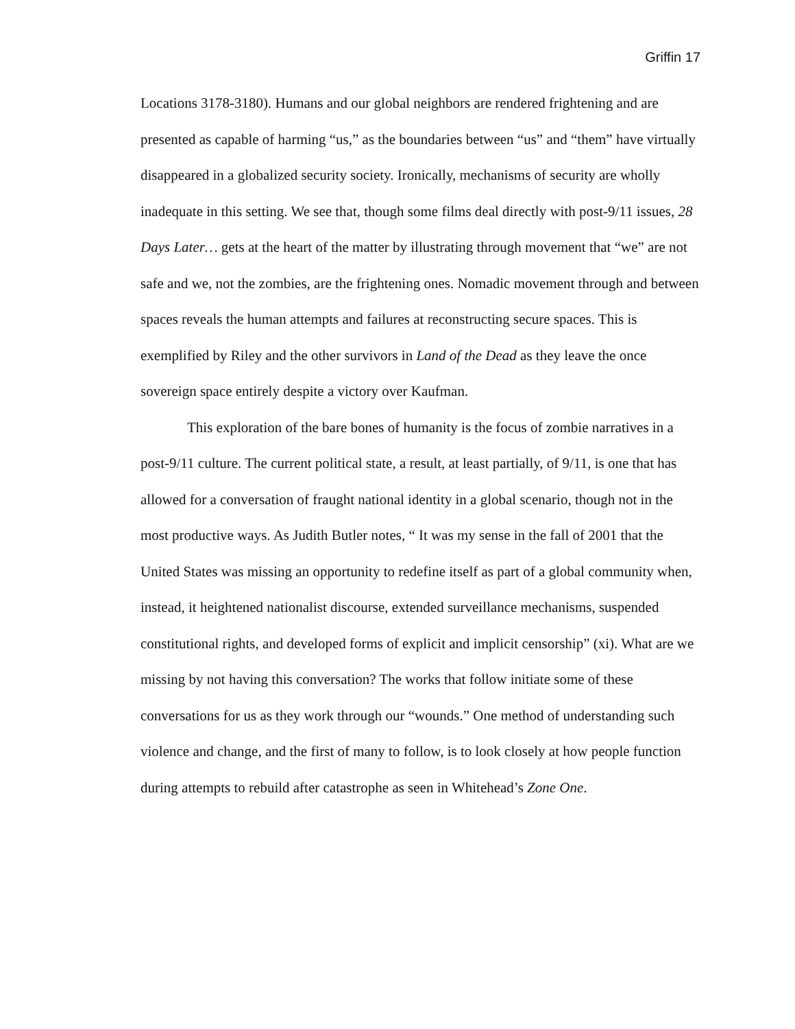Griffin 17
Locations 3178-3180). Humans and our global neighbors are rendered frightening and are presented as capable of harming “us,” as the boundaries between “us” and “them” have virtually disappeared in a globalized security society. Ironically, mechanisms of security are wholly inadequate in this setting. We see that, though some films deal directly with post-9/11 issues, 28 Days Later… gets at the heart of the matter by illustrating through movement that “we” are not safe and we, not the zombies, are the frightening ones. Nomadic movement through and between spaces reveals the human attempts and failures at reconstructing secure spaces. This is exemplified by Riley and the other survivors in Land of the Dead as they leave the once sovereign space entirely despite a victory over Kaufman.
This exploration of the bare bones of humanity is the focus of zombie narratives in a post-9/11 culture. The current political state, a result, at least partially, of 9/11, is one that has allowed for a conversation of fraught national identity in a global scenario, though not in the most productive ways. As Judith Butler notes, “ It was my sense in the fall of 2001 that the United States was missing an opportunity to redefine itself as part of a global community when, instead, it heightened nationalist discourse, extended surveillance mechanisms, suspended constitutional rights, and developed forms of explicit and implicit censorship” (xi). What are we missing by not having this conversation? The works that follow initiate some of these conversations for us as they work through our “wounds.” One method of understanding such violence and change, and the first of many to follow, is to look closely at how people function during attempts to rebuild after catastrophe as seen in Whitehead’s Zone One.